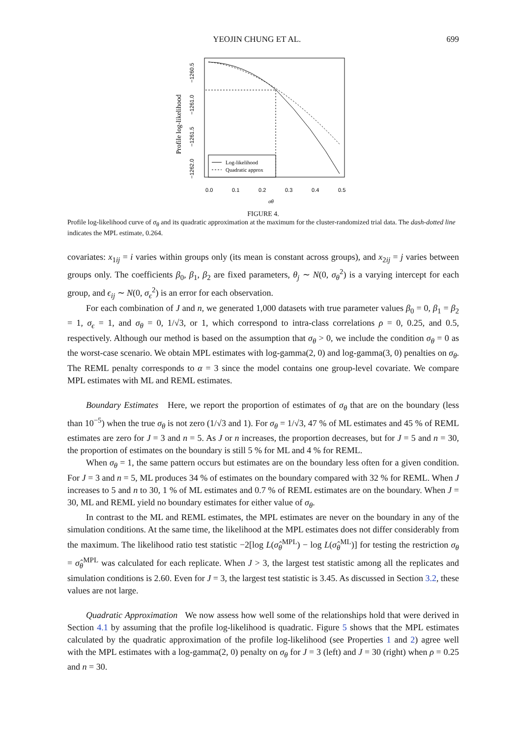YEOJIN CHUNG ET AL. 699
Log-likelihood
Quadratic approx
0.0
0.1
0.2
0.3
0.4
0.5
σθ
−1260.5
−1261.0
−1261.5
−1262.0
Profile log-likelihood
FIGURE 4.
Profile log-likelihood curve of σ<sub>θ</sub> and its quadratic approximation at the maximum for the cluster-randomized trial data. The dash-dotted line indicates the MPL estimate, 0.264.
covariates: x<sub>1ij</sub> = i varies within groups only (its mean is constant across groups), and x<sub>2ij</sub> = j varies between groups only. The coefficients β<sub>0</sub>, β<sub>1</sub>, β<sub>2</sub> are fixed parameters, θ<sub>j</sub> ∼ N(0, σ<sub>θ</sub><sup>2</sup>) is a varying intercept for each group, and ϵ<sub>ij</sub> ∼ N(0, σ<sub>ϵ</sub><sup>2</sup>) is an error for each observation.
For each combination of J and n, we generated 1,000 datasets with true parameter values β<sub>0</sub> = 0, β<sub>1</sub> = β<sub>2</sub> = 1, σ<sub>ϵ</sub> = 1, and σ<sub>θ</sub> = 0, 1/√3, or 1, which correspond to intra-class correlations ρ = 0, 0.25, and 0.5, respectively. Although our method is based on the assumption that σ<sub>θ</sub> > 0, we include the condition σ<sub>θ</sub> = 0 as the worst-case scenario. We obtain MPL estimates with log-gamma(2, 0) and log-gamma(3, 0) penalties on σ<sub>θ</sub>. The REML penalty corresponds to α = 3 since the model contains one group-level covariate. We compare MPL estimates with ML and REML estimates.
Boundary Estimates Here, we report the proportion of estimates of σ<sub>θ</sub> that are on the boundary (less than 10<sup>−5</sup>) when the true σ<sub>θ</sub> is not zero (1/√3 and 1). For σ<sub>θ</sub> = 1/√3, 47 % of ML estimates and 45 % of REML estimates are zero for J = 3 and n = 5. As J or n increases, the proportion decreases, but for J = 5 and n = 30, the proportion of estimates on the boundary is still 5 % for ML and 4 % for REML.
When σ<sub>θ</sub> = 1, the same pattern occurs but estimates are on the boundary less often for a given condition. For J = 3 and n = 5, ML produces 34 % of estimates on the boundary compared with 32 % for REML. When J increases to 5 and n to 30, 1 % of ML estimates and 0.7 % of REML estimates are on the boundary. When J = 30, ML and REML yield no boundary estimates for either value of σ<sub>θ</sub>.
In contrast to the ML and REML estimates, the MPL estimates are never on the boundary in any of the simulation conditions. At the same time, the likelihood at the MPL estimates does not differ considerably from the maximum. The likelihood ratio test statistic −2[log L(σ̂<sub>θ</sub><sup>MPL</sup>) − log L(σ̂<sub>θ</sub><sup>ML</sup>)] for testing the restriction σ<sub>θ</sub> = σ̂<sub>θ</sub><sup>MPL</sup> was calculated for each replicate. When J > 3, the largest test statistic among all the replicates and simulation conditions is 2.60. Even for J = 3, the largest test statistic is 3.45. As discussed in Section 3.2, these values are not large.
Quadratic Approximation We now assess how well some of the relationships hold that were derived in Section 4.1 by assuming that the profile log-likelihood is quadratic. Figure 5 shows that the MPL estimates calculated by the quadratic approximation of the profile log-likelihood (see Properties 1 and 2) agree well with the MPL estimates with a log-gamma(2, 0) penalty on σ<sub>θ</sub> for J = 3 (left) and J = 30 (right) when ρ = 0.25 and n = 30.